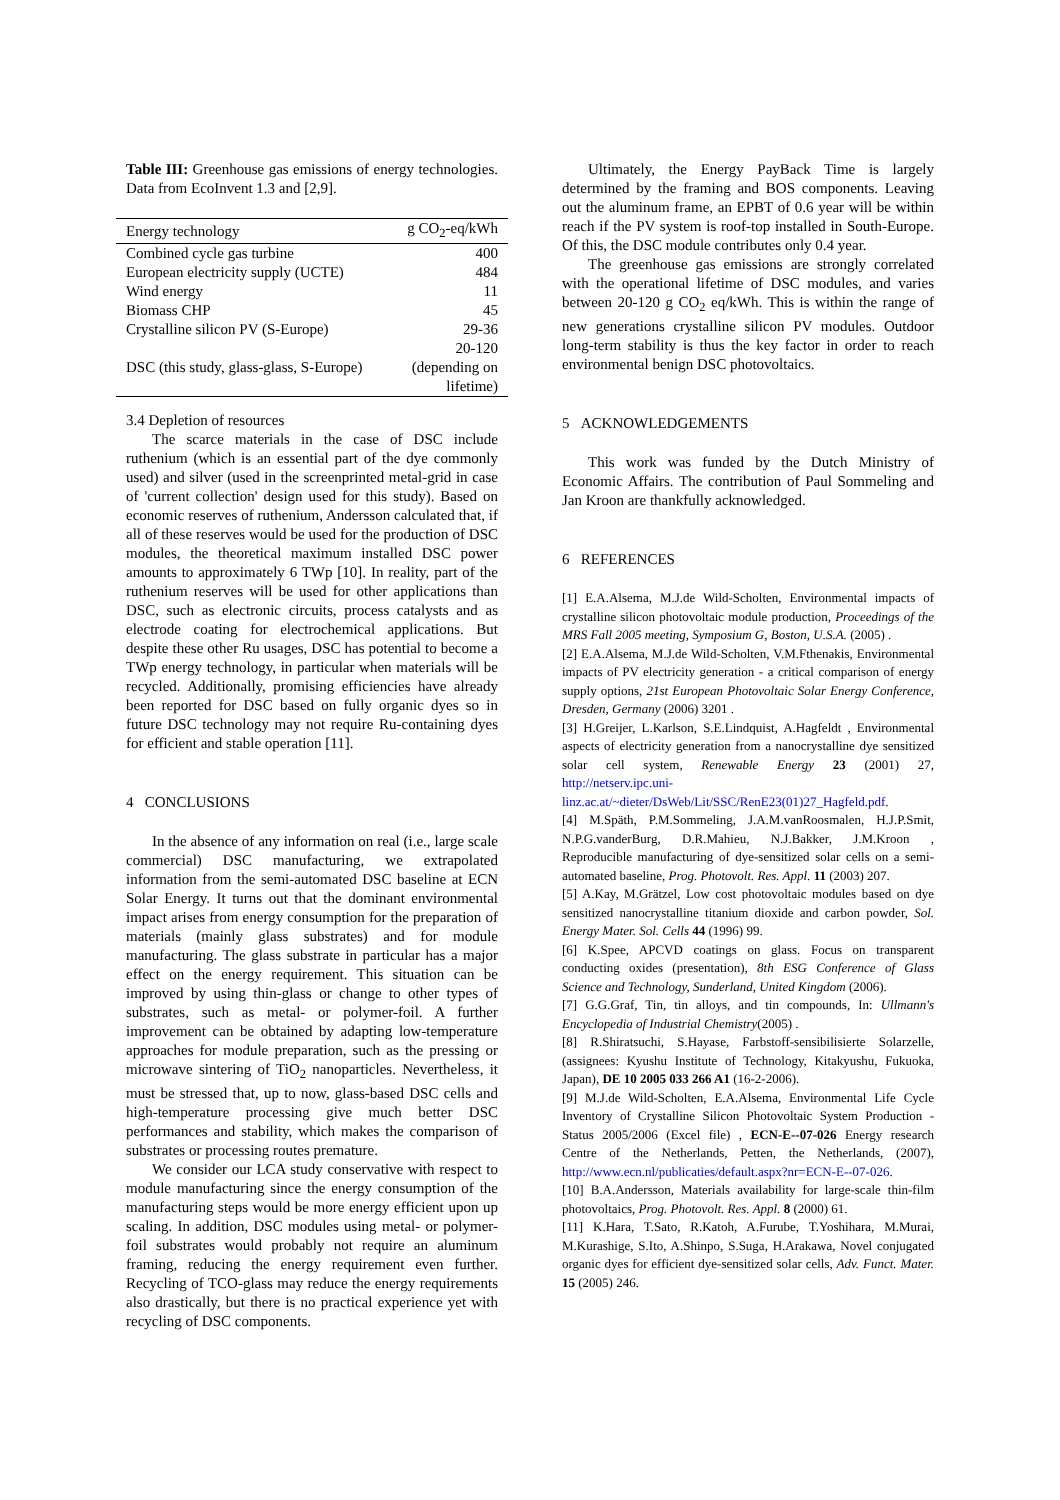Table III: Greenhouse gas emissions of energy technologies. Data from EcoInvent 1.3 and [2,9].
| Energy technology | g CO<sub>2</sub>-eq/kWh |
| --- | --- |
| Combined cycle gas turbine | 400 |
| European electricity supply (UCTE) | 484 |
| Wind energy | 11 |
| Biomass CHP | 45 |
| Crystalline silicon PV (S-Europe) | 29-36 |
| DSC (this study, glass-glass, S-Europe) | 20-120 (depending on lifetime) |
3.4 Depletion of resources
The scarce materials in the case of DSC include ruthenium (which is an essential part of the dye commonly used) and silver (used in the screenprinted metal-grid in case of 'current collection' design used for this study). Based on economic reserves of ruthenium, Andersson calculated that, if all of these reserves would be used for the production of DSC modules, the theoretical maximum installed DSC power amounts to approximately 6 TWp [10]. In reality, part of the ruthenium reserves will be used for other applications than DSC, such as electronic circuits, process catalysts and as electrode coating for electrochemical applications. But despite these other Ru usages, DSC has potential to become a TWp energy technology, in particular when materials will be recycled. Additionally, promising efficiencies have already been reported for DSC based on fully organic dyes so in future DSC technology may not require Ru-containing dyes for efficient and stable operation [11].
4 CONCLUSIONS
In the absence of any information on real (i.e., large scale commercial) DSC manufacturing, we extrapolated information from the semi-automated DSC baseline at ECN Solar Energy. It turns out that the dominant environmental impact arises from energy consumption for the preparation of materials (mainly glass substrates) and for module manufacturing. The glass substrate in particular has a major effect on the energy requirement. This situation can be improved by using thin-glass or change to other types of substrates, such as metal- or polymer-foil. A further improvement can be obtained by adapting low-temperature approaches for module preparation, such as the pressing or microwave sintering of TiO<sub>2</sub> nanoparticles. Nevertheless, it must be stressed that, up to now, glass-based DSC cells and high-temperature processing give much better DSC performances and stability, which makes the comparison of substrates or processing routes premature.
We consider our LCA study conservative with respect to module manufacturing since the energy consumption of the manufacturing steps would be more energy efficient upon up scaling. In addition, DSC modules using metal- or polymer-foil substrates would probably not require an aluminum framing, reducing the energy requirement even further. Recycling of TCO-glass may reduce the energy requirements also drastically, but there is no practical experience yet with recycling of DSC components.
Ultimately, the Energy PayBack Time is largely determined by the framing and BOS components. Leaving out the aluminum frame, an EPBT of 0.6 year will be within reach if the PV system is roof-top installed in South-Europe. Of this, the DSC module contributes only 0.4 year.
The greenhouse gas emissions are strongly correlated with the operational lifetime of DSC modules, and varies between 20-120 g CO<sub>2</sub> eq/kWh. This is within the range of new generations crystalline silicon PV modules. Outdoor long-term stability is thus the key factor in order to reach environmental benign DSC photovoltaics.
5 ACKNOWLEDGEMENTS
This work was funded by the Dutch Ministry of Economic Affairs. The contribution of Paul Sommeling and Jan Kroon are thankfully acknowledged.
6 REFERENCES
[1] E.A.Alsema, M.J.de Wild-Scholten, Environmental impacts of crystalline silicon photovoltaic module production, Proceedings of the MRS Fall 2005 meeting, Symposium G, Boston, U.S.A. (2005) .
[2] E.A.Alsema, M.J.de Wild-Scholten, V.M.Fthenakis, Environmental impacts of PV electricity generation - a critical comparison of energy supply options, 21st European Photovoltaic Solar Energy Conference, Dresden, Germany (2006) 3201 .
[3] H.Greijer, L.Karlson, S.E.Lindquist, A.Hagfeldt , Environmental aspects of electricity generation from a nanocrystalline dye sensitized solar cell system, Renewable Energy 23 (2001) 27, http://netserv.ipc.uni-linz.ac.at/~dieter/DsWeb/Lit/SSC/RenE23(01)27_Hagfeld.pdf.
[4] M.Späth, P.M.Sommeling, J.A.M.vanRoosmalen, H.J.P.Smit, N.P.G.vanderBurg, D.R.Mahieu, N.J.Bakker, J.M.Kroon , Reproducible manufacturing of dye-sensitized solar cells on a semi-automated baseline, Prog. Photovolt. Res. Appl. 11 (2003) 207.
[5] A.Kay, M.Grätzel, Low cost photovoltaic modules based on dye sensitized nanocrystalline titanium dioxide and carbon powder, Sol. Energy Mater. Sol. Cells 44 (1996) 99.
[6] K.Spee, APCVD coatings on glass. Focus on transparent conducting oxides (presentation), 8th ESG Conference of Glass Science and Technology, Sunderland, United Kingdom (2006).
[7] G.G.Graf, Tin, tin alloys, and tin compounds, In: Ullmann's Encyclopedia of Industrial Chemistry(2005) .
[8] R.Shiratsuchi, S.Hayase, Farbstoff-sensibilisierte Solarzelle, (assignees: Kyushu Institute of Technology, Kitakyushu, Fukuoka, Japan), DE 10 2005 033 266 A1 (16-2-2006).
[9] M.J.de Wild-Scholten, E.A.Alsema, Environmental Life Cycle Inventory of Crystalline Silicon Photovoltaic System Production - Status 2005/2006 (Excel file) , ECN-E--07-026 Energy research Centre of the Netherlands, Petten, the Netherlands, (2007), http://www.ecn.nl/publicaties/default.aspx?nr=ECN-E--07-026.
[10] B.A.Andersson, Materials availability for large-scale thin-film photovoltaics, Prog. Photovolt. Res. Appl. 8 (2000) 61.
[11] K.Hara, T.Sato, R.Katoh, A.Furube, T.Yoshihara, M.Murai, M.Kurashige, S.Ito, A.Shinpo, S.Suga, H.Arakawa, Novel conjugated organic dyes for efficient dye-sensitized solar cells, Adv. Funct. Mater. 15 (2005) 246.